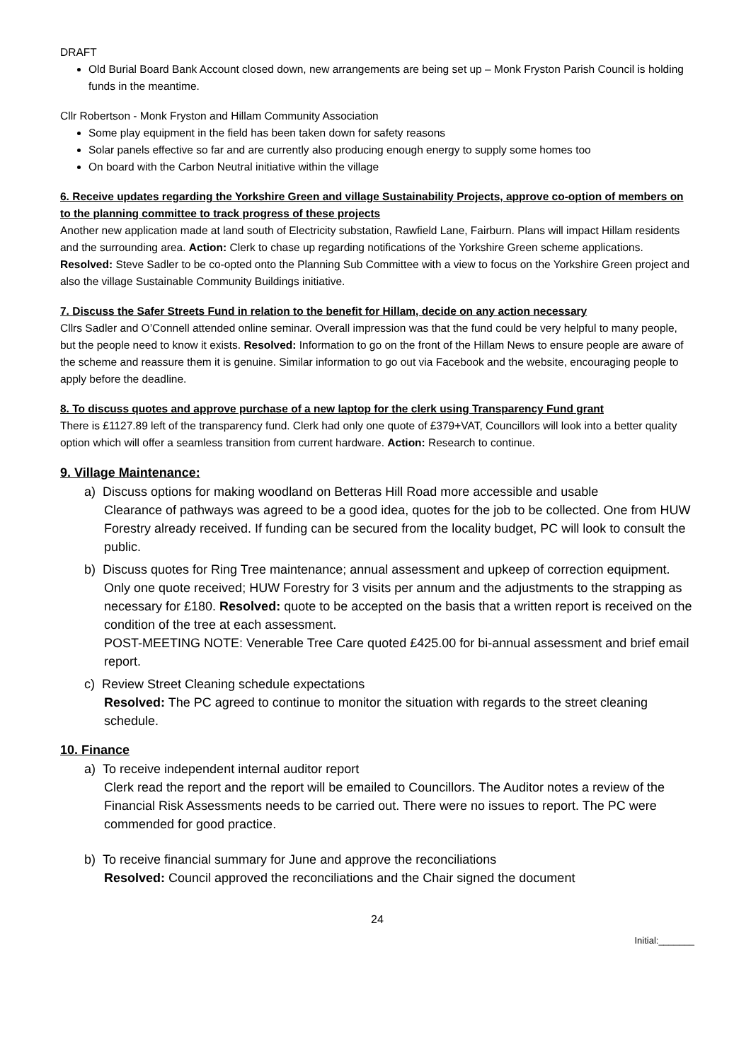DRAFT
Old Burial Board Bank Account closed down, new arrangements are being set up – Monk Fryston Parish Council is holding funds in the meantime.
Cllr Robertson - Monk Fryston and Hillam Community Association
Some play equipment in the field has been taken down for safety reasons
Solar panels effective so far and are currently also producing enough energy to supply some homes too
On board with the Carbon Neutral initiative within the village
6. Receive updates regarding the Yorkshire Green and village Sustainability Projects, approve co-option of members on to the planning committee to track progress of these projects
Another new application made at land south of Electricity substation, Rawfield Lane, Fairburn. Plans will impact Hillam residents and the surrounding area. Action: Clerk to chase up regarding notifications of the Yorkshire Green scheme applications. Resolved: Steve Sadler to be co-opted onto the Planning Sub Committee with a view to focus on the Yorkshire Green project and also the village Sustainable Community Buildings initiative.
7. Discuss the Safer Streets Fund in relation to the benefit for Hillam, decide on any action necessary
Cllrs Sadler and O’Connell attended online seminar. Overall impression was that the fund could be very helpful to many people, but the people need to know it exists. Resolved: Information to go on the front of the Hillam News to ensure people are aware of the scheme and reassure them it is genuine. Similar information to go out via Facebook and the website, encouraging people to apply before the deadline.
8. To discuss quotes and approve purchase of a new laptop for the clerk using Transparency Fund grant
There is £1127.89 left of the transparency fund. Clerk had only one quote of £379+VAT, Councillors will look into a better quality option which will offer a seamless transition from current hardware. Action: Research to continue.
9. Village Maintenance:
a) Discuss options for making woodland on Betteras Hill Road more accessible and usable
Clearance of pathways was agreed to be a good idea, quotes for the job to be collected. One from HUW Forestry already received. If funding can be secured from the locality budget, PC will look to consult the public.
b) Discuss quotes for Ring Tree maintenance; annual assessment and upkeep of correction equipment.
Only one quote received; HUW Forestry for 3 visits per annum and the adjustments to the strapping as necessary for £180. Resolved: quote to be accepted on the basis that a written report is received on the condition of the tree at each assessment.
POST-MEETING NOTE: Venerable Tree Care quoted £425.00 for bi-annual assessment and brief email report.
c) Review Street Cleaning schedule expectations
Resolved: The PC agreed to continue to monitor the situation with regards to the street cleaning schedule.
10. Finance
a) To receive independent internal auditor report
Clerk read the report and the report will be emailed to Councillors. The Auditor notes a review of the Financial Risk Assessments needs to be carried out. There were no issues to report. The PC were commended for good practice.
b) To receive financial summary for June and approve the reconciliations
Resolved: Council approved the reconciliations and the Chair signed the document
24
Initial:_______